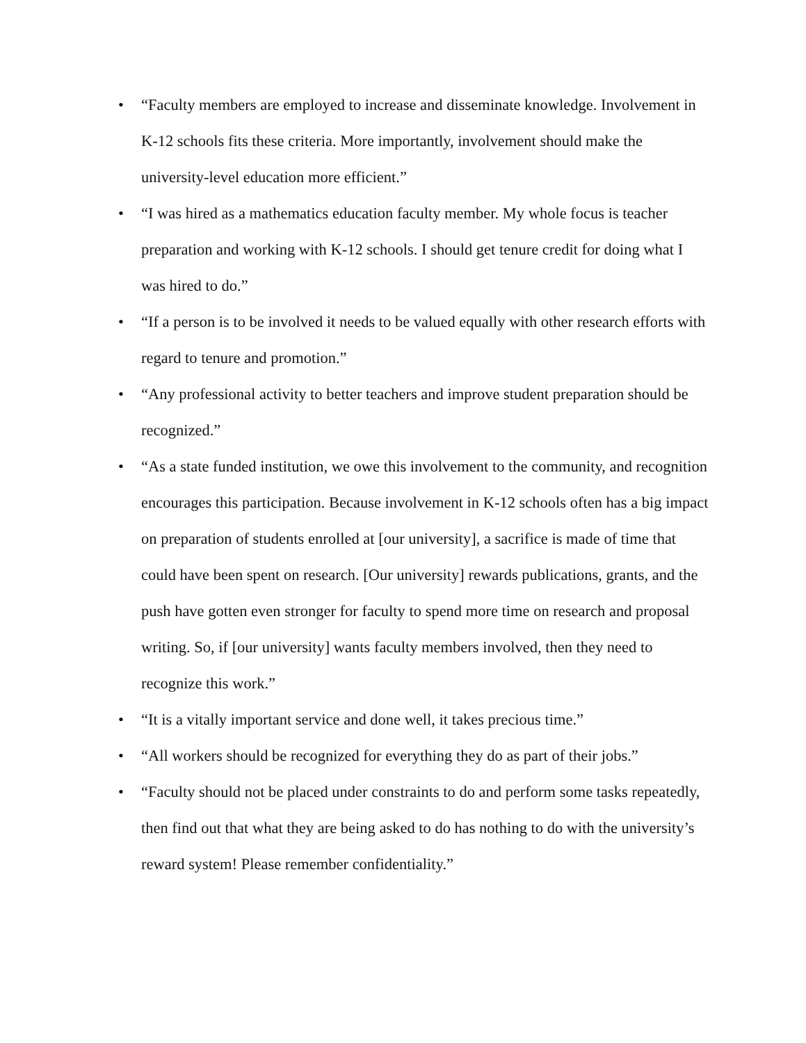• “Faculty members are employed to increase and disseminate knowledge. Involvement in K-12 schools fits these criteria. More importantly, involvement should make the university-level education more efficient.”
• “I was hired as a mathematics education faculty member. My whole focus is teacher preparation and working with K-12 schools. I should get tenure credit for doing what I was hired to do.”
• “If a person is to be involved it needs to be valued equally with other research efforts with regard to tenure and promotion.”
• “Any professional activity to better teachers and improve student preparation should be recognized.”
• “As a state funded institution, we owe this involvement to the community, and recognition encourages this participation. Because involvement in K-12 schools often has a big impact on preparation of students enrolled at [our university], a sacrifice is made of time that could have been spent on research. [Our university] rewards publications, grants, and the push have gotten even stronger for faculty to spend more time on research and proposal writing. So, if [our university] wants faculty members involved, then they need to recognize this work.”
• “It is a vitally important service and done well, it takes precious time.”
• “All workers should be recognized for everything they do as part of their jobs.”
• “Faculty should not be placed under constraints to do and perform some tasks repeatedly, then find out that what they are being asked to do has nothing to do with the university’s reward system! Please remember confidentiality.”